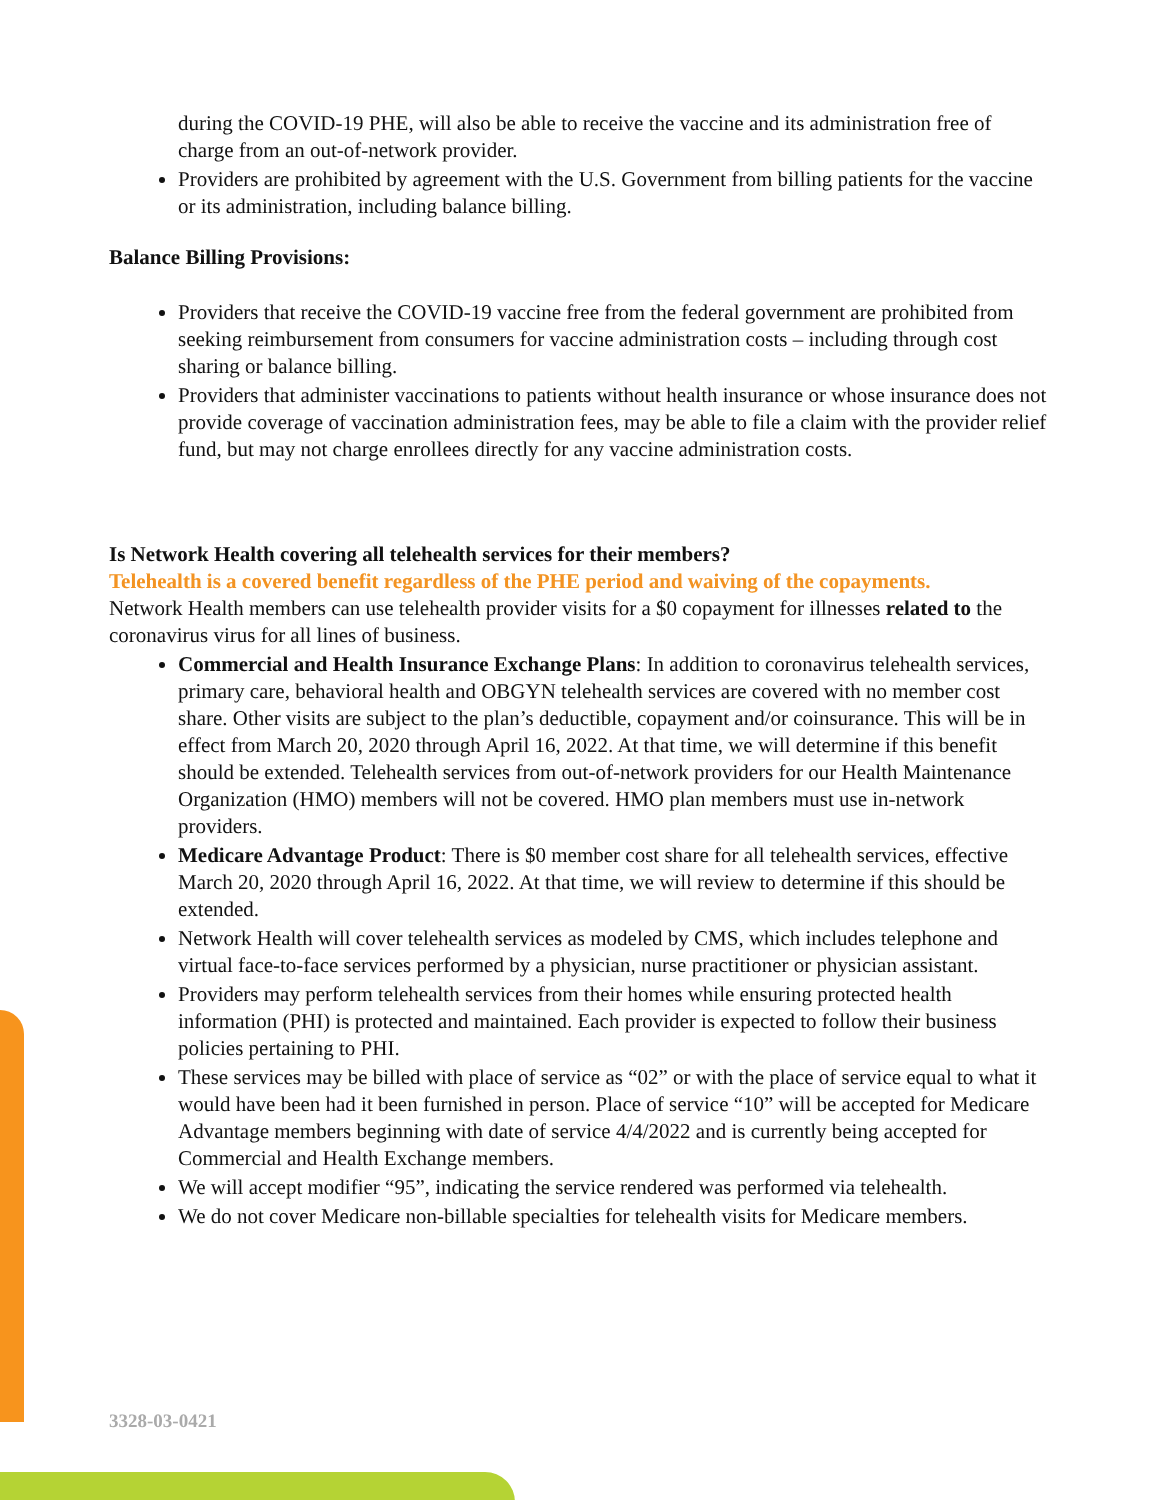during the COVID-19 PHE, will also be able to receive the vaccine and its administration free of charge from an out-of-network provider.
Providers are prohibited by agreement with the U.S. Government from billing patients for the vaccine or its administration, including balance billing.
Balance Billing Provisions:
Providers that receive the COVID-19 vaccine free from the federal government are prohibited from seeking reimbursement from consumers for vaccine administration costs – including through cost sharing or balance billing.
Providers that administer vaccinations to patients without health insurance or whose insurance does not provide coverage of vaccination administration fees, may be able to file a claim with the provider relief fund, but may not charge enrollees directly for any vaccine administration costs.
Is Network Health covering all telehealth services for their members?
Telehealth is a covered benefit regardless of the PHE period and waiving of the copayments.
Network Health members can use telehealth provider visits for a $0 copayment for illnesses related to the coronavirus virus for all lines of business.
Commercial and Health Insurance Exchange Plans: In addition to coronavirus telehealth services, primary care, behavioral health and OBGYN telehealth services are covered with no member cost share. Other visits are subject to the plan’s deductible, copayment and/or coinsurance. This will be in effect from March 20, 2020 through April 16, 2022. At that time, we will determine if this benefit should be extended. Telehealth services from out-of-network providers for our Health Maintenance Organization (HMO) members will not be covered. HMO plan members must use in-network providers.
Medicare Advantage Product: There is $0 member cost share for all telehealth services, effective March 20, 2020 through April 16, 2022. At that time, we will review to determine if this should be extended.
Network Health will cover telehealth services as modeled by CMS, which includes telephone and virtual face-to-face services performed by a physician, nurse practitioner or physician assistant.
Providers may perform telehealth services from their homes while ensuring protected health information (PHI) is protected and maintained. Each provider is expected to follow their business policies pertaining to PHI.
These services may be billed with place of service as “02” or with the place of service equal to what it would have been had it been furnished in person. Place of service “10” will be accepted for Medicare Advantage members beginning with date of service 4/4/2022 and is currently being accepted for Commercial and Health Exchange members.
We will accept modifier “95”, indicating the service rendered was performed via telehealth.
We do not cover Medicare non-billable specialties for telehealth visits for Medicare members.
3328-03-0421